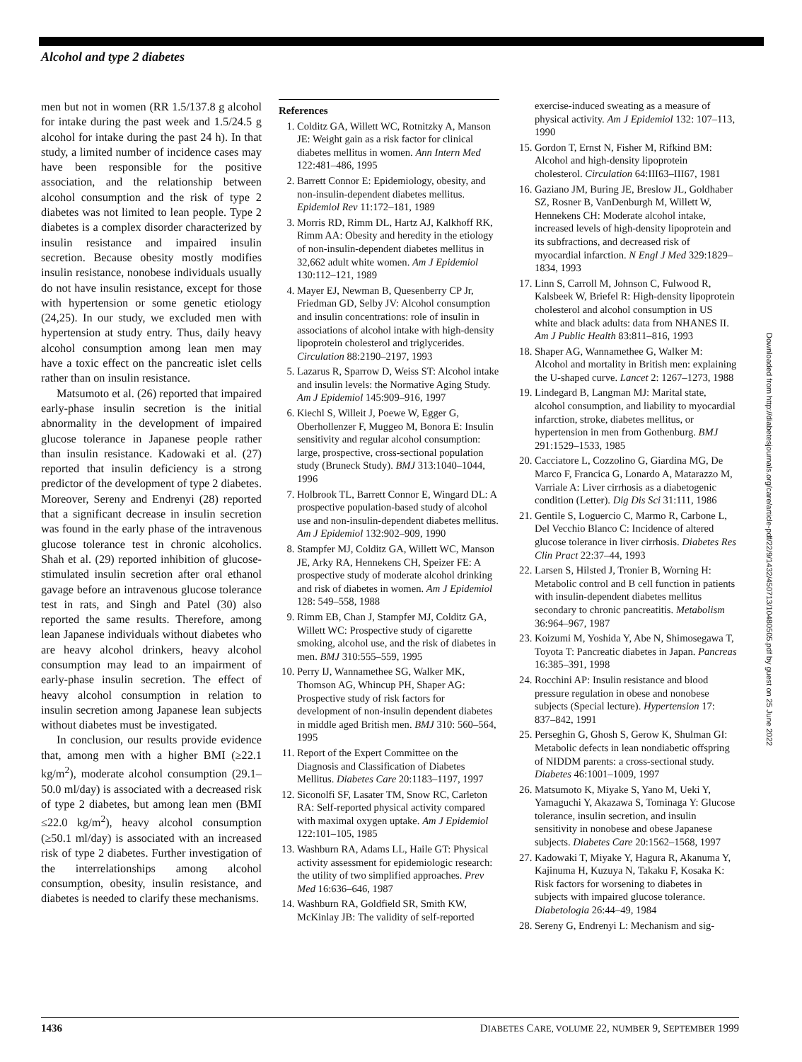Alcohol and type 2 diabetes
men but not in women (RR 1.5/137.8 g alcohol for intake during the past week and 1.5/24.5 g alcohol for intake during the past 24 h). In that study, a limited number of incidence cases may have been responsible for the positive association, and the relationship between alcohol consumption and the risk of type 2 diabetes was not limited to lean people. Type 2 diabetes is a complex disorder characterized by insulin resistance and impaired insulin secretion. Because obesity mostly modifies insulin resistance, nonobese individuals usually do not have insulin resistance, except for those with hypertension or some genetic etiology (24,25). In our study, we excluded men with hypertension at study entry. Thus, daily heavy alcohol consumption among lean men may have a toxic effect on the pancreatic islet cells rather than on insulin resistance.
Matsumoto et al. (26) reported that impaired early-phase insulin secretion is the initial abnormality in the development of impaired glucose tolerance in Japanese people rather than insulin resistance. Kadowaki et al. (27) reported that insulin deficiency is a strong predictor of the development of type 2 diabetes. Moreover, Sereny and Endrenyi (28) reported that a significant decrease in insulin secretion was found in the early phase of the intravenous glucose tolerance test in chronic alcoholics. Shah et al. (29) reported inhibition of glucose-stimulated insulin secretion after oral ethanol gavage before an intravenous glucose tolerance test in rats, and Singh and Patel (30) also reported the same results. Therefore, among lean Japanese individuals without diabetes who are heavy alcohol drinkers, heavy alcohol consumption may lead to an impairment of early-phase insulin secretion. The effect of heavy alcohol consumption in relation to insulin secretion among Japanese lean subjects without diabetes must be investigated.
In conclusion, our results provide evidence that, among men with a higher BMI (≥22.1 kg/m<sup>2</sup>), moderate alcohol consumption (29.1–50.0 ml/day) is associated with a decreased risk of type 2 diabetes, but among lean men (BMI ≤22.0 kg/m<sup>2</sup>), heavy alcohol consumption (≥50.1 ml/day) is associated with an increased risk of type 2 diabetes. Further investigation of the interrelationships among alcohol consumption, obesity, insulin resistance, and diabetes is needed to clarify these mechanisms.
References
1. Colditz GA, Willett WC, Rotnitzky A, Manson JE: Weight gain as a risk factor for clinical diabetes mellitus in women. Ann Intern Med 122:481–486, 1995
2. Barrett Connor E: Epidemiology, obesity, and non-insulin-dependent diabetes mellitus. Epidemiol Rev 11:172–181, 1989
3. Morris RD, Rimm DL, Hartz AJ, Kalkhoff RK, Rimm AA: Obesity and heredity in the etiology of non-insulin-dependent diabetes mellitus in 32,662 adult white women. Am J Epidemiol 130:112–121, 1989
4. Mayer EJ, Newman B, Quesenberry CP Jr, Friedman GD, Selby JV: Alcohol consumption and insulin concentrations: role of insulin in associations of alcohol intake with high-density lipoprotein cholesterol and triglycerides. Circulation 88:2190–2197, 1993
5. Lazarus R, Sparrow D, Weiss ST: Alcohol intake and insulin levels: the Normative Aging Study. Am J Epidemiol 145:909–916, 1997
6. Kiechl S, Willeit J, Poewe W, Egger G, Oberhollenzer F, Muggeo M, Bonora E: Insulin sensitivity and regular alcohol consumption: large, prospective, cross-sectional population study (Bruneck Study). BMJ 313:1040–1044, 1996
7. Holbrook TL, Barrett Connor E, Wingard DL: A prospective population-based study of alcohol use and non-insulin-dependent diabetes mellitus. Am J Epidemiol 132:902–909, 1990
8. Stampfer MJ, Colditz GA, Willett WC, Manson JE, Arky RA, Hennekens CH, Speizer FE: A prospective study of moderate alcohol drinking and risk of diabetes in women. Am J Epidemiol 128: 549–558, 1988
9. Rimm EB, Chan J, Stampfer MJ, Colditz GA, Willett WC: Prospective study of cigarette smoking, alcohol use, and the risk of diabetes in men. BMJ 310:555–559, 1995
10. Perry IJ, Wannamethee SG, Walker MK, Thomson AG, Whincup PH, Shaper AG: Prospective study of risk factors for development of non-insulin dependent diabetes in middle aged British men. BMJ 310: 560–564, 1995
11. Report of the Expert Committee on the Diagnosis and Classification of Diabetes Mellitus. Diabetes Care 20:1183–1197, 1997
12. Siconolfi SF, Lasater TM, Snow RC, Carleton RA: Self-reported physical activity compared with maximal oxygen uptake. Am J Epidemiol 122:101–105, 1985
13. Washburn RA, Adams LL, Haile GT: Physical activity assessment for epidemiologic research: the utility of two simplified approaches. Prev Med 16:636–646, 1987
14. Washburn RA, Goldfield SR, Smith KW, McKinlay JB: The validity of self-reported
exercise-induced sweating as a measure of physical activity. Am J Epidemiol 132: 107–113, 1990
15. Gordon T, Ernst N, Fisher M, Rifkind BM: Alcohol and high-density lipoprotein cholesterol. Circulation 64:III63–III67, 1981
16. Gaziano JM, Buring JE, Breslow JL, Goldhaber SZ, Rosner B, VanDenburgh M, Willett W, Hennekens CH: Moderate alcohol intake, increased levels of high-density lipoprotein and its subfractions, and decreased risk of myocardial infarction. N Engl J Med 329:1829–1834, 1993
17. Linn S, Carroll M, Johnson C, Fulwood R, Kalsbeek W, Briefel R: High-density lipoprotein cholesterol and alcohol consumption in US white and black adults: data from NHANES II. Am J Public Health 83:811–816, 1993
18. Shaper AG, Wannamethee G, Walker M: Alcohol and mortality in British men: explaining the U-shaped curve. Lancet 2: 1267–1273, 1988
19. Lindegard B, Langman MJ: Marital state, alcohol consumption, and liability to myocardial infarction, stroke, diabetes mellitus, or hypertension in men from Gothenburg. BMJ 291:1529–1533, 1985
20. Cacciatore L, Cozzolino G, Giardina MG, De Marco F, Francica G, Lonardo A, Matarazzo M, Varriale A: Liver cirrhosis as a diabetogenic condition (Letter). Dig Dis Sci 31:111, 1986
21. Gentile S, Loguercio C, Marmo R, Carbone L, Del Vecchio Blanco C: Incidence of altered glucose tolerance in liver cirrhosis. Diabetes Res Clin Pract 22:37–44, 1993
22. Larsen S, Hilsted J, Tronier B, Worning H: Metabolic control and B cell function in patients with insulin-dependent diabetes mellitus secondary to chronic pancreatitis. Metabolism 36:964–967, 1987
23. Koizumi M, Yoshida Y, Abe N, Shimosegawa T, Toyota T: Pancreatic diabetes in Japan. Pancreas 16:385–391, 1998
24. Rocchini AP: Insulin resistance and blood pressure regulation in obese and nonobese subjects (Special lecture). Hypertension 17: 837–842, 1991
25. Perseghin G, Ghosh S, Gerow K, Shulman GI: Metabolic defects in lean nondiabetic offspring of NIDDM parents: a cross-sectional study. Diabetes 46:1001–1009, 1997
26. Matsumoto K, Miyake S, Yano M, Ueki Y, Yamaguchi Y, Akazawa S, Tominaga Y: Glucose tolerance, insulin secretion, and insulin sensitivity in nonobese and obese Japanese subjects. Diabetes Care 20:1562–1568, 1997
27. Kadowaki T, Miyake Y, Hagura R, Akanuma Y, Kajinuma H, Kuzuya N, Takaku F, Kosaka K: Risk factors for worsening to diabetes in subjects with impaired glucose tolerance. Diabetologia 26:44–49, 1984
28. Sereny G, Endrenyi L: Mechanism and sig-
Downloaded from http://diabetesjournals.org/care/article-pdf/22/9/1432/450713/10480505.pdf by guest on 25 June 2022
1436 DIABETES CARE, VOLUME 22, NUMBER 9, SEPTEMBER 1999